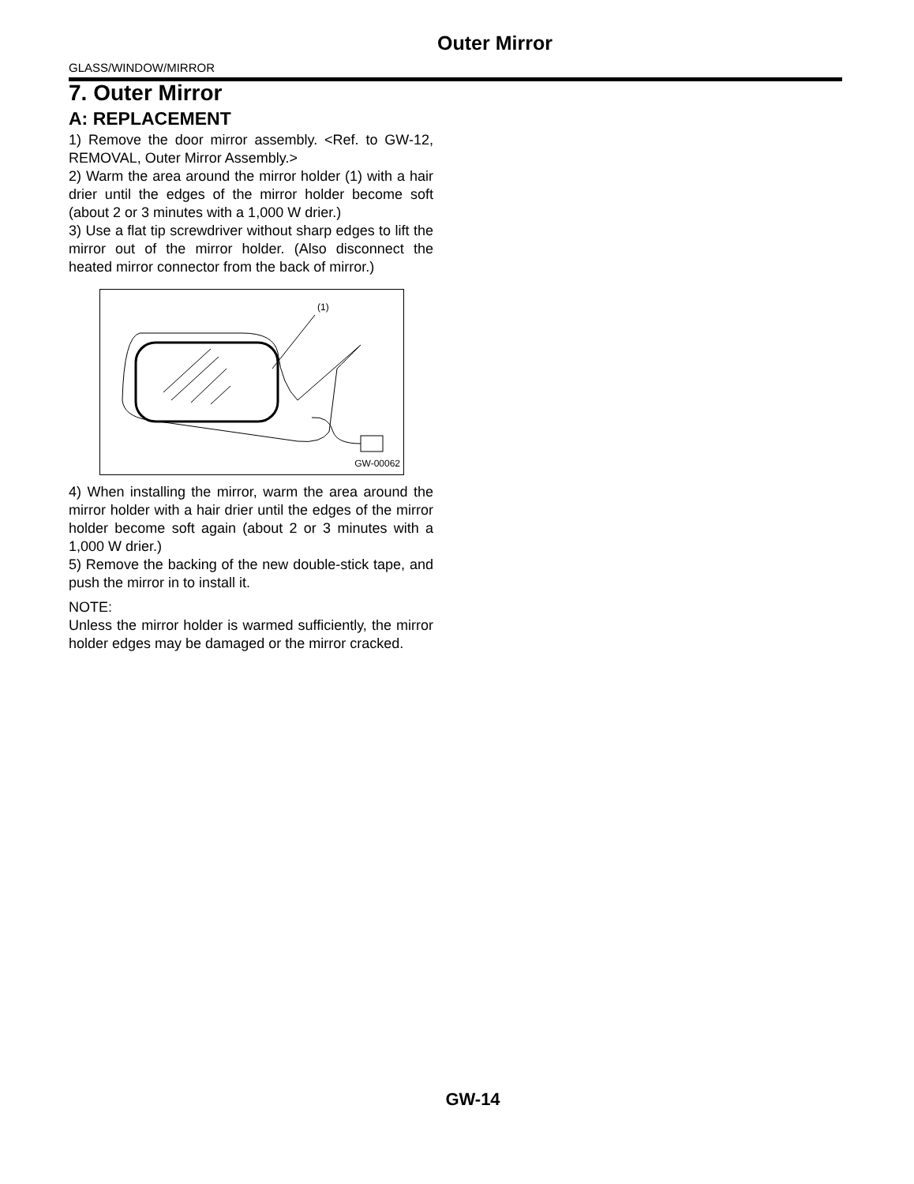Outer Mirror
GLASS/WINDOW/MIRROR
7. Outer Mirror
A: REPLACEMENT
1) Remove the door mirror assembly. <Ref. to GW-12, REMOVAL, Outer Mirror Assembly.>
2) Warm the area around the mirror holder (1) with a hair drier until the edges of the mirror holder become soft (about 2 or 3 minutes with a 1,000 W drier.)
3) Use a flat tip screwdriver without sharp edges to lift the mirror out of the mirror holder. (Also disconnect the heated mirror connector from the back of mirror.)
(1)
GW-00062
4) When installing the mirror, warm the area around the mirror holder with a hair drier until the edges of the mirror holder become soft again (about 2 or 3 minutes with a 1,000 W drier.)
5) Remove the backing of the new double-stick tape, and push the mirror in to install it.
NOTE:
Unless the mirror holder is warmed sufficiently, the mirror holder edges may be damaged or the mirror cracked.
GW-14